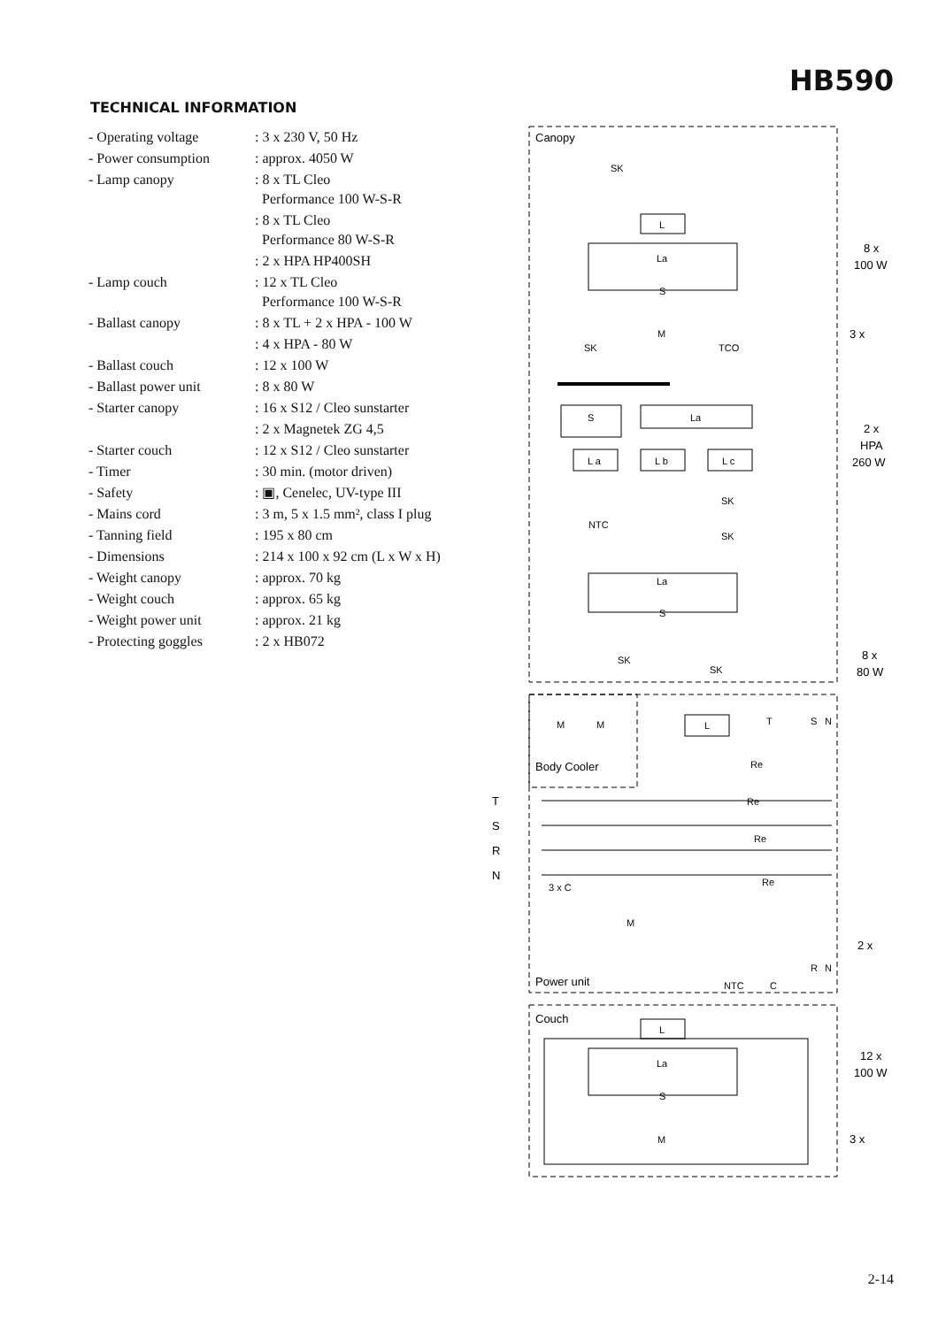HB590
TECHNICAL INFORMATION
| - Operating voltage | : 3 x 230 V, 50 Hz |
| - Power consumption | : approx. 4050 W |
| - Lamp canopy | : 8 x TL Cleo Performance 100 W-S-R |
| | : 8 x TL Cleo Performance 80 W-S-R |
| | : 2 x HPA HP400SH |
| - Lamp couch | : 12 x TL Cleo Performance 100 W-S-R |
| - Ballast canopy | : 8 x TL + 2 x HPA - 100 W |
| | : 4 x HPA - 80 W |
| - Ballast couch | : 12 x 100 W |
| - Ballast power unit | : 8 x 80 W |
| - Starter canopy | : 16 x S12 / Cleo sunstarter |
| | : 2 x Magnetek ZG 4,5 |
| - Starter couch | : 12 x S12 / Cleo sunstarter |
| - Timer | : 30 min. (motor driven) |
| - Safety | : ▣, Cenelec, UV-type III |
| - Mains cord | : 3 m, 5 x 1.5 mm², class I plug |
| - Tanning field | : 195 x 80 cm |
| - Dimensions | : 214 x 100 x 92 cm (L x W x H) |
| - Weight canopy | : approx. 70 kg |
| - Weight couch | : approx. 65 kg |
| - Weight power unit | : approx. 21 kg |
| - Protecting goggles | : 2 x HB072 |
Canopy
Body Cooler
Power unit
Couch
L
La
S
M
SK
TCO
S
La
L a
L b
L c
SK
NTC
SK
La
S
SK
SK
SK
M
M
L
T
S
N
Re
Re
Re
Re
T
S
R
N
3 x C
M
NTC
C
R
N
L
La
S
M
8 x
100 W
3 x
2 x
HPA
260 W
8 x
80 W
2 x
12 x
100 W
3 x
2-14